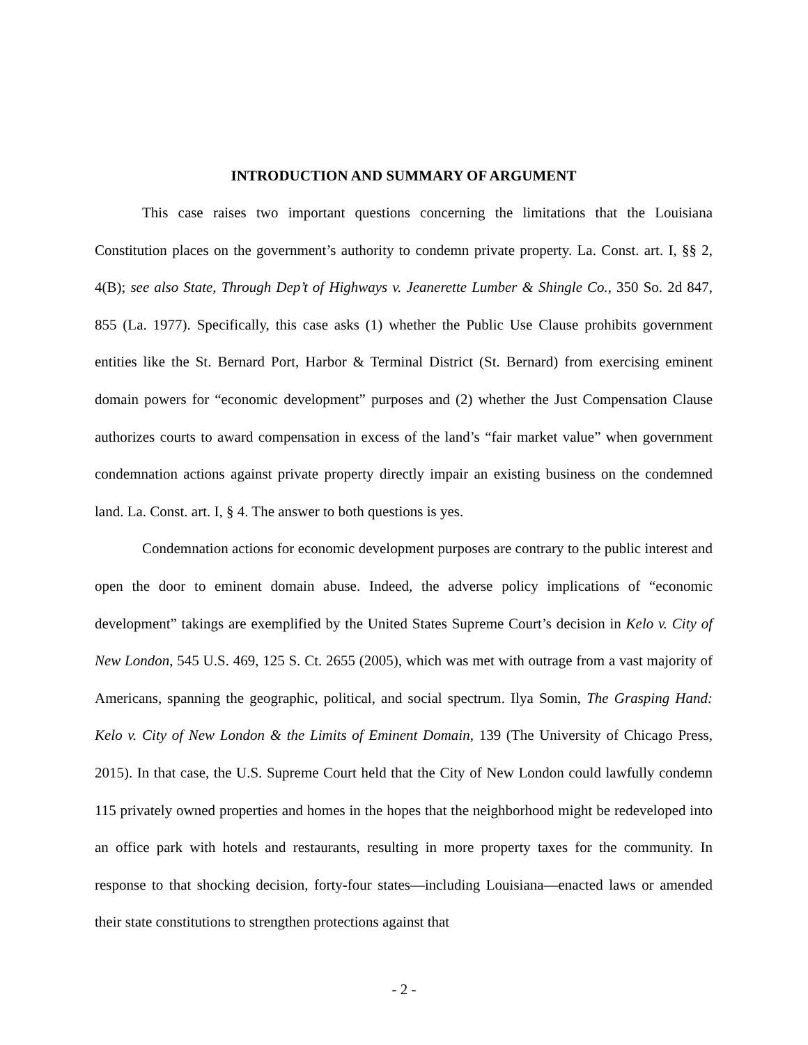INTRODUCTION AND SUMMARY OF ARGUMENT
This case raises two important questions concerning the limitations that the Louisiana Constitution places on the government’s authority to condemn private property. La. Const. art. I, §§ 2, 4(B); see also State, Through Dep’t of Highways v. Jeanerette Lumber & Shingle Co., 350 So. 2d 847, 855 (La. 1977). Specifically, this case asks (1) whether the Public Use Clause prohibits government entities like the St. Bernard Port, Harbor & Terminal District (St. Bernard) from exercising eminent domain powers for “economic development” purposes and (2) whether the Just Compensation Clause authorizes courts to award compensation in excess of the land’s “fair market value” when government condemnation actions against private property directly impair an existing business on the condemned land. La. Const. art. I, § 4. The answer to both questions is yes.
Condemnation actions for economic development purposes are contrary to the public interest and open the door to eminent domain abuse. Indeed, the adverse policy implications of “economic development” takings are exemplified by the United States Supreme Court’s decision in Kelo v. City of New London, 545 U.S. 469, 125 S. Ct. 2655 (2005), which was met with outrage from a vast majority of Americans, spanning the geographic, political, and social spectrum. Ilya Somin, The Grasping Hand: Kelo v. City of New London & the Limits of Eminent Domain, 139 (The University of Chicago Press, 2015). In that case, the U.S. Supreme Court held that the City of New London could lawfully condemn 115 privately owned properties and homes in the hopes that the neighborhood might be redeveloped into an office park with hotels and restaurants, resulting in more property taxes for the community. In response to that shocking decision, forty-four states—including Louisiana—enacted laws or amended their state constitutions to strengthen protections against that
- 2 -